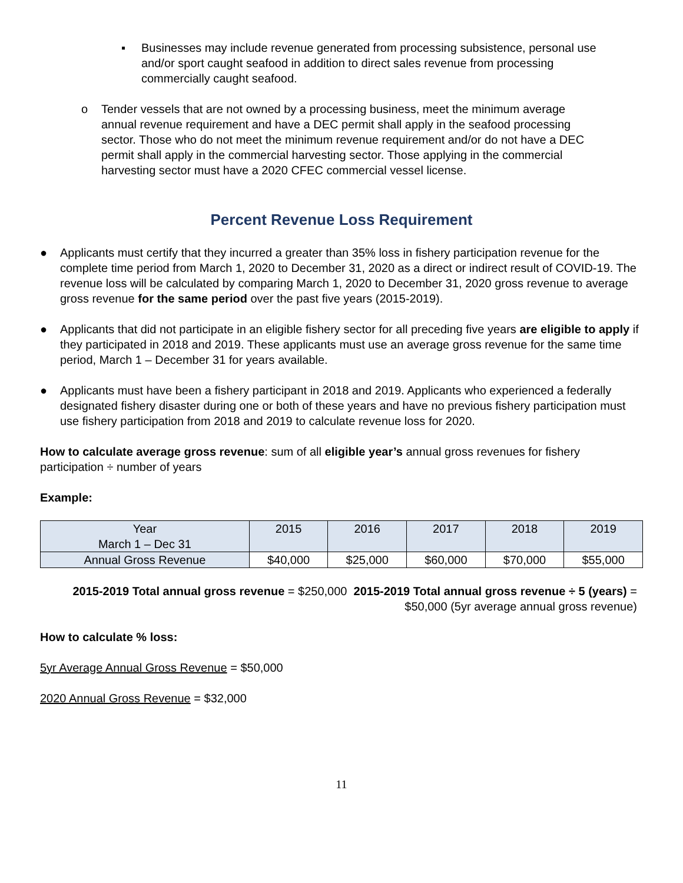▪ Businesses may include revenue generated from processing subsistence, personal use and/or sport caught seafood in addition to direct sales revenue from processing commercially caught seafood.
o Tender vessels that are not owned by a processing business, meet the minimum average annual revenue requirement and have a DEC permit shall apply in the seafood processing sector. Those who do not meet the minimum revenue requirement and/or do not have a DEC permit shall apply in the commercial harvesting sector. Those applying in the commercial harvesting sector must have a 2020 CFEC commercial vessel license.
Percent Revenue Loss Requirement
● Applicants must certify that they incurred a greater than 35% loss in fishery participation revenue for the complete time period from March 1, 2020 to December 31, 2020 as a direct or indirect result of COVID-19. The revenue loss will be calculated by comparing March 1, 2020 to December 31, 2020 gross revenue to average gross revenue for the same period over the past five years (2015-2019).
● Applicants that did not participate in an eligible fishery sector for all preceding five years are eligible to apply if they participated in 2018 and 2019. These applicants must use an average gross revenue for the same time period, March 1 – December 31 for years available.
● Applicants must have been a fishery participant in 2018 and 2019. Applicants who experienced a federally designated fishery disaster during one or both of these years and have no previous fishery participation must use fishery participation from 2018 and 2019 to calculate revenue loss for 2020.
How to calculate average gross revenue: sum of all eligible year’s annual gross revenues for fishery participation ÷ number of years
Example:
| Year March 1 – Dec 31 | 2015 | 2016 | 2017 | 2018 | 2019 |
| Annual Gross Revenue | $40,000 | $25,000 | $60,000 | $70,000 | $55,000 |
2015-2019 Total annual gross revenue = $250,000 2015-2019 Total annual gross revenue ÷ 5 (years) = $50,000 (5yr average annual gross revenue)
How to calculate % loss:
5yr Average Annual Gross Revenue = $50,000
2020 Annual Gross Revenue = $32,000
11